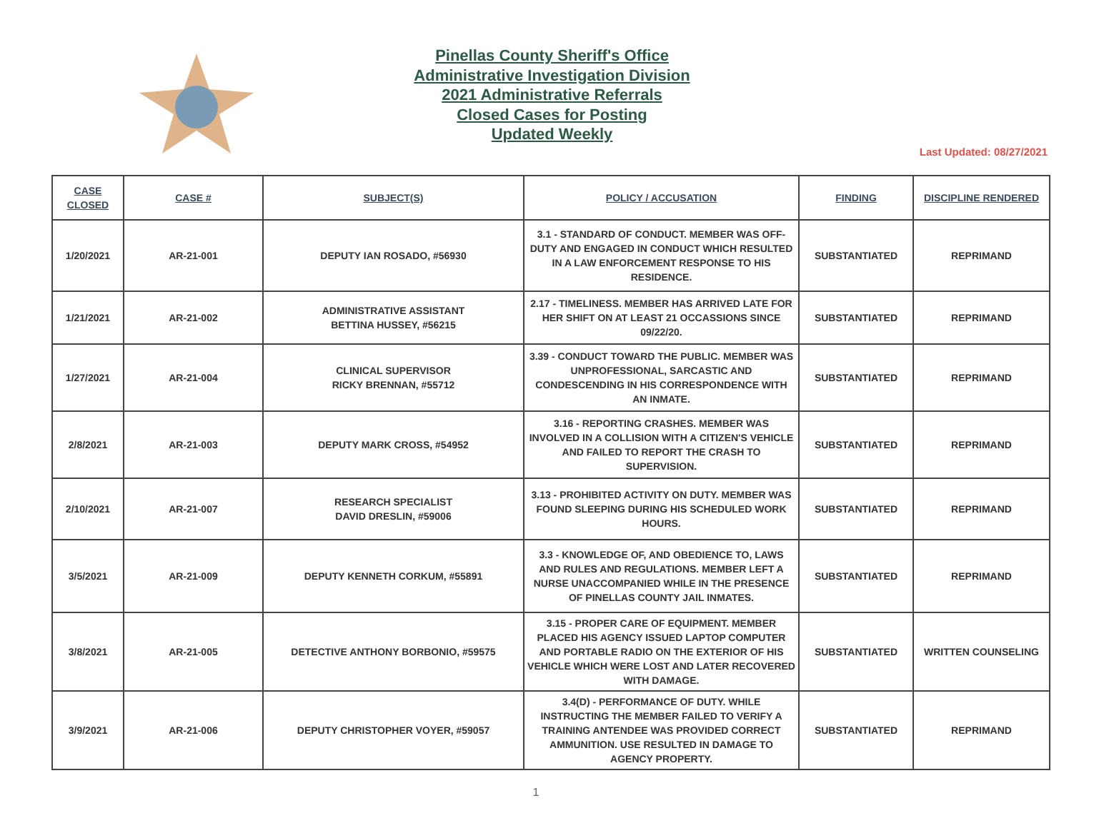Pinellas County Sheriff's Office
Administrative Investigation Division
2021 Administrative Referrals
Closed Cases for Posting
Updated Weekly
Last Updated: 08/27/2021
| CASE CLOSED | CASE # | SUBJECT(S) | POLICY / ACCUSATION | FINDING | DISCIPLINE RENDERED |
| --- | --- | --- | --- | --- | --- |
| 1/20/2021 | AR-21-001 | DEPUTY IAN ROSADO, #56930 | 3.1 - STANDARD OF CONDUCT. MEMBER WAS OFF-DUTY AND ENGAGED IN CONDUCT WHICH RESULTED IN A LAW ENFORCEMENT RESPONSE TO HIS RESIDENCE. | SUBSTANTIATED | REPRIMAND |
| 1/21/2021 | AR-21-002 | ADMINISTRATIVE ASSISTANT BETTINA HUSSEY, #56215 | 2.17 - TIMELINESS. MEMBER HAS ARRIVED LATE FOR HER SHIFT ON AT LEAST 21 OCCASSIONS SINCE 09/22/20. | SUBSTANTIATED | REPRIMAND |
| 1/27/2021 | AR-21-004 | CLINICAL SUPERVISOR RICKY BRENNAN, #55712 | 3.39 - CONDUCT TOWARD THE PUBLIC. MEMBER WAS UNPROFESSIONAL, SARCASTIC AND CONDESCENDING IN HIS CORRESPONDENCE WITH AN INMATE. | SUBSTANTIATED | REPRIMAND |
| 2/8/2021 | AR-21-003 | DEPUTY MARK CROSS, #54952 | 3.16 - REPORTING CRASHES. MEMBER WAS INVOLVED IN A COLLISION WITH A CITIZEN'S VEHICLE AND FAILED TO REPORT THE CRASH TO SUPERVISION. | SUBSTANTIATED | REPRIMAND |
| 2/10/2021 | AR-21-007 | RESEARCH SPECIALIST DAVID DRESLIN, #59006 | 3.13 - PROHIBITED ACTIVITY ON DUTY. MEMBER WAS FOUND SLEEPING DURING HIS SCHEDULED WORK HOURS. | SUBSTANTIATED | REPRIMAND |
| 3/5/2021 | AR-21-009 | DEPUTY KENNETH CORKUM, #55891 | 3.3 - KNOWLEDGE OF, AND OBEDIENCE TO, LAWS AND RULES AND REGULATIONS. MEMBER LEFT A NURSE UNACCOMPANIED WHILE IN THE PRESENCE OF PINELLAS COUNTY JAIL INMATES. | SUBSTANTIATED | REPRIMAND |
| 3/8/2021 | AR-21-005 | DETECTIVE ANTHONY BORBONIO, #59575 | 3.15 - PROPER CARE OF EQUIPMENT. MEMBER PLACED HIS AGENCY ISSUED LAPTOP COMPUTER AND PORTABLE RADIO ON THE EXTERIOR OF HIS VEHICLE WHICH WERE LOST AND LATER RECOVERED WITH DAMAGE. | SUBSTANTIATED | WRITTEN COUNSELING |
| 3/9/2021 | AR-21-006 | DEPUTY CHRISTOPHER VOYER, #59057 | 3.4(D) - PERFORMANCE OF DUTY. WHILE INSTRUCTING THE MEMBER FAILED TO VERIFY A TRAINING ANTENDEE WAS PROVIDED CORRECT AMMUNITION. USE RESULTED IN DAMAGE TO AGENCY PROPERTY. | SUBSTANTIATED | REPRIMAND |
1